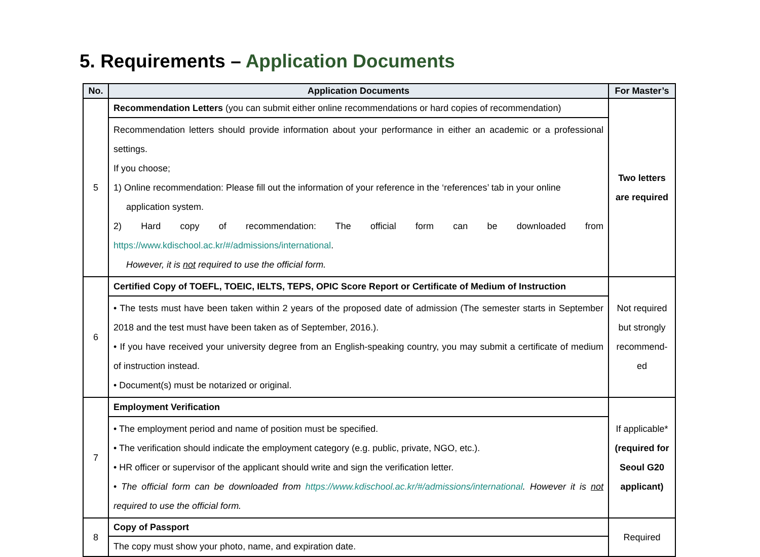5. Requirements – Application Documents
| No. | Application Documents | For Master’s |
| --- | --- | --- |
| 5 | Recommendation Letters (you can submit either online recommendations or hard copies of recommendation) | Two letters are required |
| | Recommendation letters should provide information about your performance in either an academic or a professional settings. If you choose; 1) Online recommendation: Please fill out the information of your reference in the ‘references’ tab in your online application system. 2) Hard copy of recommendation: The official form can be downloaded from https://www.kdischool.ac.kr/#/admissions/international . However, it is not required to use the official form. | |
| 6 | Certified Copy of TOEFL, TOEIC, IELTS, TEPS, OPIC Score Report or Certificate of Medium of Instruction | Not required but strongly recommend-ed |
| | • The tests must have been taken within 2 years of the proposed date of admission (The semester starts in September 2018 and the test must have been taken as of September, 2016.). • If you have received your university degree from an English-speaking country, you may submit a certificate of medium of instruction instead. • Document(s) must be notarized or original. | |
| 7 | Employment Verification | If applicable* (required for Seoul G20 applicant) |
| | • The employment period and name of position must be specified. • The verification should indicate the employment category (e.g. public, private, NGO, etc.). • HR officer or supervisor of the applicant should write and sign the verification letter. • The official form can be downloaded from https://www.kdischool.ac.kr/#/admissions/international . However it is not required to use the official form. | |
| 8 | Copy of Passport | Required |
| | The copy must show your photo, name, and expiration date. | |